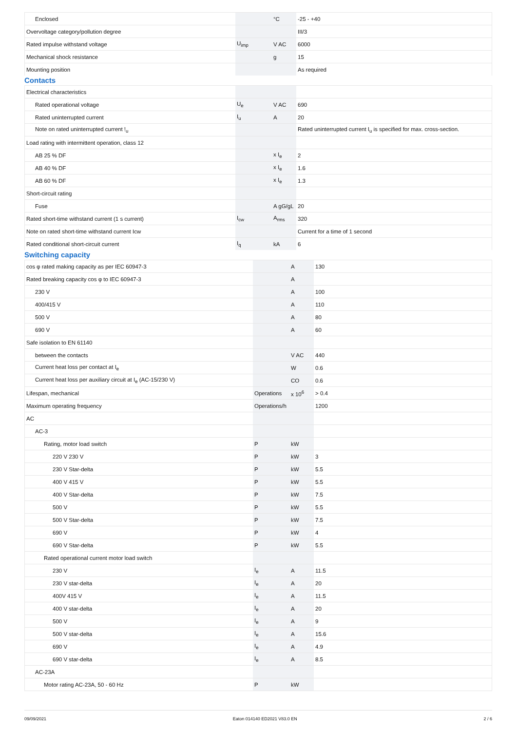| Enclosed | | °C | -25 - +40 |
| Overvoltage category/pollution degree | | | III/3 |
| Rated impulse withstand voltage | U<sub>imp</sub> | V AC | 6000 |
| Mechanical shock resistance | | g | 15 |
| Mounting position | | | As required |
Contacts
| Electrical characteristics | | | |
| Rated operational voltage | U<sub>e</sub> | V AC | 690 |
| Rated uninterrupted current | I<sub>u</sub> | A | 20 |
| Note on rated uninterrupted current !<sub>u</sub> | | | Rated uninterrupted current I<sub>u</sub> is specified for max. cross-section. |
| Load rating with intermittent operation, class 12 | | | |
| AB 25 % DF | | x I<sub>e</sub> | 2 |
| AB 40 % DF | | x I<sub>e</sub> | 1.6 |
| AB 60 % DF | | x I<sub>e</sub> | 1.3 |
| Short-circuit rating | | | |
| Fuse | | A gG/gL | 20 |
| Rated short-time withstand current (1 s current) | I<sub>cw</sub> | A<sub>rms</sub> | 320 |
| Note on rated short-time withstand current Icw | | | Current for a time of 1 second |
| Rated conditional short-circuit current | I<sub>q</sub> | kA | 6 |
Switching capacity
| cos φ rated making capacity as per IEC 60947-3 | | A | 130 |
| Rated breaking capacity cos φ to IEC 60947-3 | | A | |
| 230 V | | A | 100 |
| 400/415 V | | A | 110 |
| 500 V | | A | 80 |
| 690 V | | A | 60 |
| Safe isolation to EN 61140 | | | |
| between the contacts | | V AC | 440 |
| Current heat loss per contact at I<sub>e</sub> | | W | 0.6 |
| Current heat loss per auxiliary circuit at I<sub>e</sub> (AC-15/230 V) | | CO | 0.6 |
| Lifespan, mechanical | Operations | x 10<sup>6</sup> | > 0.4 |
| Maximum operating frequency | Operations/h | | 1200 |
| AC | | | |
| AC-3 | | | |
| Rating, motor load switch | P | kW | |
| 220 V 230 V | P | kW | 3 |
| 230 V Star-delta | P | kW | 5.5 |
| 400 V 415 V | P | kW | 5.5 |
| 400 V Star-delta | P | kW | 7.5 |
| 500 V | P | kW | 5.5 |
| 500 V Star-delta | P | kW | 7.5 |
| 690 V | P | kW | 4 |
| 690 V Star-delta | P | kW | 5.5 |
| Rated operational current motor load switch | | | |
| 230 V | I<sub>e</sub> | A | 11.5 |
| 230 V star-delta | I<sub>e</sub> | A | 20 |
| 400V 415 V | I<sub>e</sub> | A | 11.5 |
| 400 V star-delta | I<sub>e</sub> | A | 20 |
| 500 V | I<sub>e</sub> | A | 9 |
| 500 V star-delta | I<sub>e</sub> | A | 15.6 |
| 690 V | I<sub>e</sub> | A | 4.9 |
| 690 V star-delta | I<sub>e</sub> | A | 8.5 |
| AC-23A | | | |
| Motor rating AC-23A, 50 - 60 Hz | P | kW | |
09/09/2021 Eaton 014140 ED2021 V83.0 EN 2 / 6